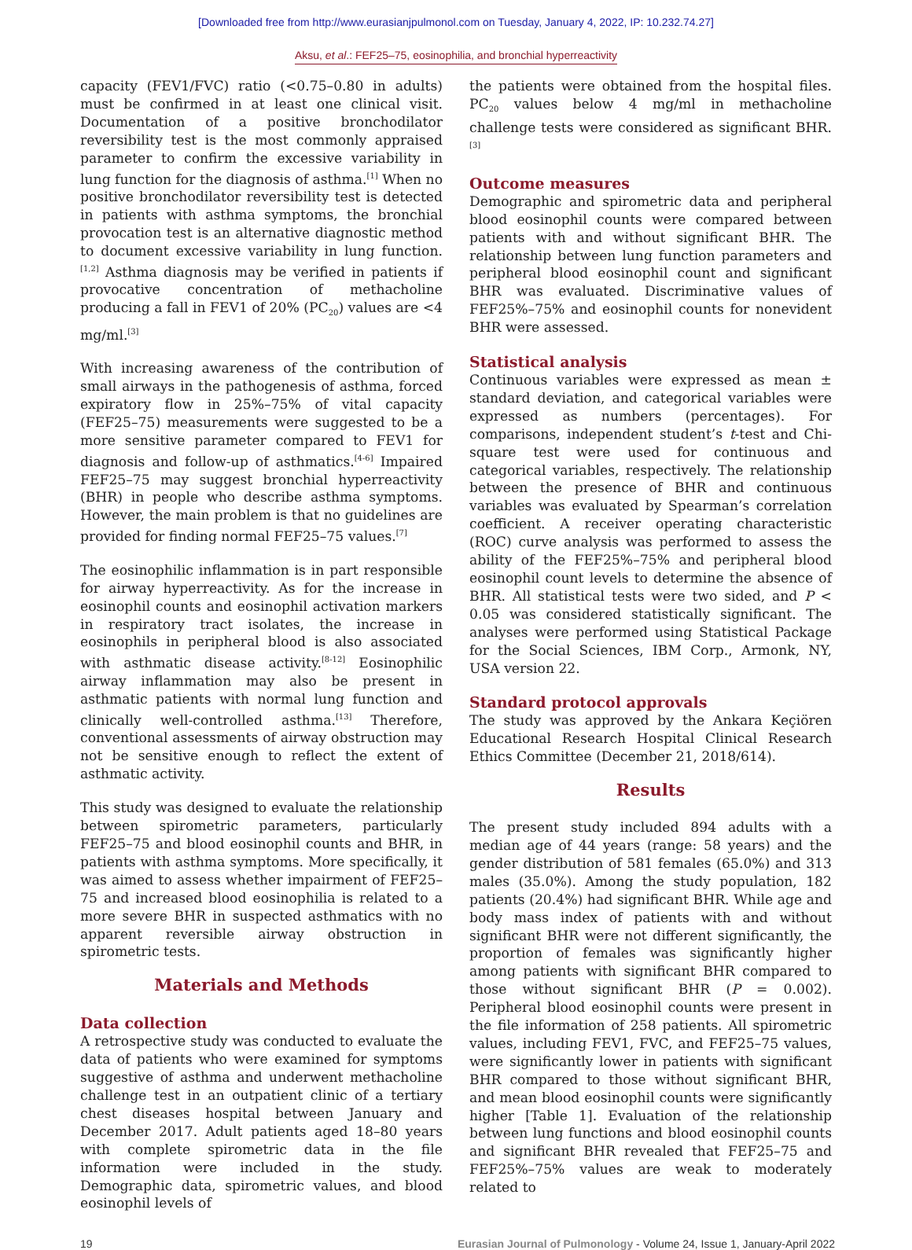[Downloaded free from http://www.eurasianjpulmonol.com on Tuesday, January 4, 2022, IP: 10.232.74.27]
Aksu, et al.: FEF25–75, eosinophilia, and bronchial hyperreactivity
capacity (FEV1/FVC) ratio (<0.75–0.80 in adults) must be confirmed in at least one clinical visit. Documentation of a positive bronchodilator reversibility test is the most commonly appraised parameter to confirm the excessive variability in lung function for the diagnosis of asthma.<sup>[1]</sup> When no positive bronchodilator reversibility test is detected in patients with asthma symptoms, the bronchial provocation test is an alternative diagnostic method to document excessive variability in lung function.<sup>[1,2]</sup> Asthma diagnosis may be verified in patients if provocative concentration of methacholine producing a fall in FEV1 of 20% (PC<sub>20</sub>) values are <4 mg/ml.<sup>[3]</sup>
With increasing awareness of the contribution of small airways in the pathogenesis of asthma, forced expiratory flow in 25%–75% of vital capacity (FEF25–75) measurements were suggested to be a more sensitive parameter compared to FEV1 for diagnosis and follow-up of asthmatics.<sup>[4-6]</sup> Impaired FEF25–75 may suggest bronchial hyperreactivity (BHR) in people who describe asthma symptoms. However, the main problem is that no guidelines are provided for finding normal FEF25–75 values.<sup>[7]</sup>
The eosinophilic inflammation is in part responsible for airway hyperreactivity. As for the increase in eosinophil counts and eosinophil activation markers in respiratory tract isolates, the increase in eosinophils in peripheral blood is also associated with asthmatic disease activity.<sup>[8-12]</sup> Eosinophilic airway inflammation may also be present in asthmatic patients with normal lung function and clinically well-controlled asthma.<sup>[13]</sup> Therefore, conventional assessments of airway obstruction may not be sensitive enough to reflect the extent of asthmatic activity.
This study was designed to evaluate the relationship between spirometric parameters, particularly FEF25–75 and blood eosinophil counts and BHR, in patients with asthma symptoms. More specifically, it was aimed to assess whether impairment of FEF25–75 and increased blood eosinophilia is related to a more severe BHR in suspected asthmatics with no apparent reversible airway obstruction in spirometric tests.
Materials and Methods
Data collection
A retrospective study was conducted to evaluate the data of patients who were examined for symptoms suggestive of asthma and underwent methacholine challenge test in an outpatient clinic of a tertiary chest diseases hospital between January and December 2017. Adult patients aged 18–80 years with complete spirometric data in the file information were included in the study. Demographic data, spirometric values, and blood eosinophil levels of
the patients were obtained from the hospital files. PC<sub>20</sub> values below 4 mg/ml in methacholine challenge tests were considered as significant BHR.<sup>[3]</sup>
Outcome measures
Demographic and spirometric data and peripheral blood eosinophil counts were compared between patients with and without significant BHR. The relationship between lung function parameters and peripheral blood eosinophil count and significant BHR was evaluated. Discriminative values of FEF25%–75% and eosinophil counts for nonevident BHR were assessed.
Statistical analysis
Continuous variables were expressed as mean ± standard deviation, and categorical variables were expressed as numbers (percentages). For comparisons, independent student’s t-test and Chi-square test were used for continuous and categorical variables, respectively. The relationship between the presence of BHR and continuous variables was evaluated by Spearman’s correlation coefficient. A receiver operating characteristic (ROC) curve analysis was performed to assess the ability of the FEF25%–75% and peripheral blood eosinophil count levels to determine the absence of BHR. All statistical tests were two sided, and P < 0.05 was considered statistically significant. The analyses were performed using Statistical Package for the Social Sciences, IBM Corp., Armonk, NY, USA version 22.
Standard protocol approvals
The study was approved by the Ankara Keçiören Educational Research Hospital Clinical Research Ethics Committee (December 21, 2018/614).
Results
The present study included 894 adults with a median age of 44 years (range: 58 years) and the gender distribution of 581 females (65.0%) and 313 males (35.0%). Among the study population, 182 patients (20.4%) had significant BHR. While age and body mass index of patients with and without significant BHR were not different significantly, the proportion of females was significantly higher among patients with significant BHR compared to those without significant BHR (P = 0.002). Peripheral blood eosinophil counts were present in the file information of 258 patients. All spirometric values, including FEV1, FVC, and FEF25–75 values, were significantly lower in patients with significant BHR compared to those without significant BHR, and mean blood eosinophil counts were significantly higher [Table 1]. Evaluation of the relationship between lung functions and blood eosinophil counts and significant BHR revealed that FEF25–75 and FEF25%–75% values are weak to moderately related to
19 Eurasian Journal of Pulmonology - Volume 24, Issue 1, January-April 2022